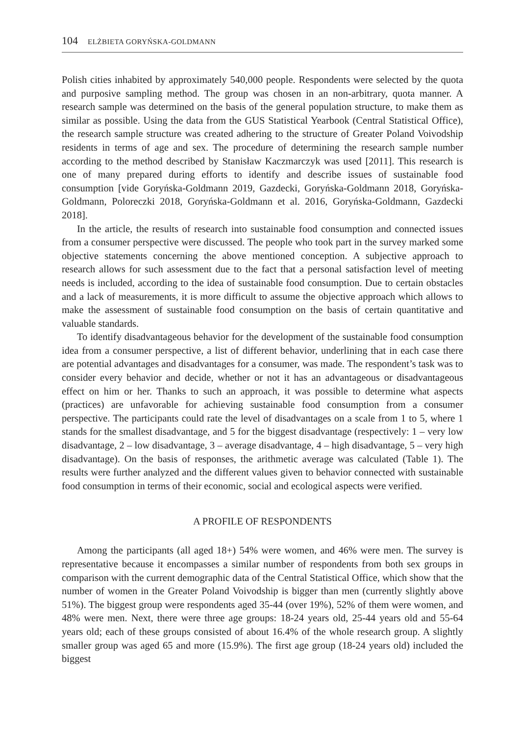104 ELŻBIETA GORYŃSKA-GOLDMANN
Polish cities inhabited by approximately 540,000 people. Respondents were selected by the quota and purposive sampling method. The group was chosen in an non-arbitrary, quota manner. A research sample was determined on the basis of the general population structure, to make them as similar as possible. Using the data from the GUS Statistical Yearbook (Central Statistical Office), the research sample structure was created adhering to the structure of Greater Poland Voivodship residents in terms of age and sex. The procedure of determining the research sample number according to the method described by Stanisław Kaczmarczyk was used [2011]. This research is one of many prepared during efforts to identify and describe issues of sustainable food consumption [vide Goryńska-Goldmann 2019, Gazdecki, Goryńska-Goldmann 2018, Goryńska-Goldmann, Poloreczki 2018, Goryńska-Goldmann et al. 2016, Goryńska-Goldmann, Gazdecki 2018].
In the article, the results of research into sustainable food consumption and connected issues from a consumer perspective were discussed. The people who took part in the survey marked some objective statements concerning the above mentioned conception. A subjective approach to research allows for such assessment due to the fact that a personal satisfaction level of meeting needs is included, according to the idea of sustainable food consumption. Due to certain obstacles and a lack of measurements, it is more difficult to assume the objective approach which allows to make the assessment of sustainable food consumption on the basis of certain quantitative and valuable standards.
To identify disadvantageous behavior for the development of the sustainable food consumption idea from a consumer perspective, a list of different behavior, underlining that in each case there are potential advantages and disadvantages for a consumer, was made. The respondent’s task was to consider every behavior and decide, whether or not it has an advantageous or disadvantageous effect on him or her. Thanks to such an approach, it was possible to determine what aspects (practices) are unfavorable for achieving sustainable food consumption from a consumer perspective. The participants could rate the level of disadvantages on a scale from 1 to 5, where 1 stands for the smallest disadvantage, and 5 for the biggest disadvantage (respectively: 1 – very low disadvantage, 2 – low disadvantage, 3 – average disadvantage, 4 – high disadvantage, 5 – very high disadvantage). On the basis of responses, the arithmetic average was calculated (Table 1). The results were further analyzed and the different values given to behavior connected with sustainable food consumption in terms of their economic, social and ecological aspects were verified.
A PROFILE OF RESPONDENTS
Among the participants (all aged 18+) 54% were women, and 46% were men. The survey is representative because it encompasses a similar number of respondents from both sex groups in comparison with the current demographic data of the Central Statistical Office, which show that the number of women in the Greater Poland Voivodship is bigger than men (currently slightly above 51%). The biggest group were respondents aged 35-44 (over 19%), 52% of them were women, and 48% were men. Next, there were three age groups: 18-24 years old, 25-44 years old and 55-64 years old; each of these groups consisted of about 16.4% of the whole research group. A slightly smaller group was aged 65 and more (15.9%). The first age group (18-24 years old) included the biggest